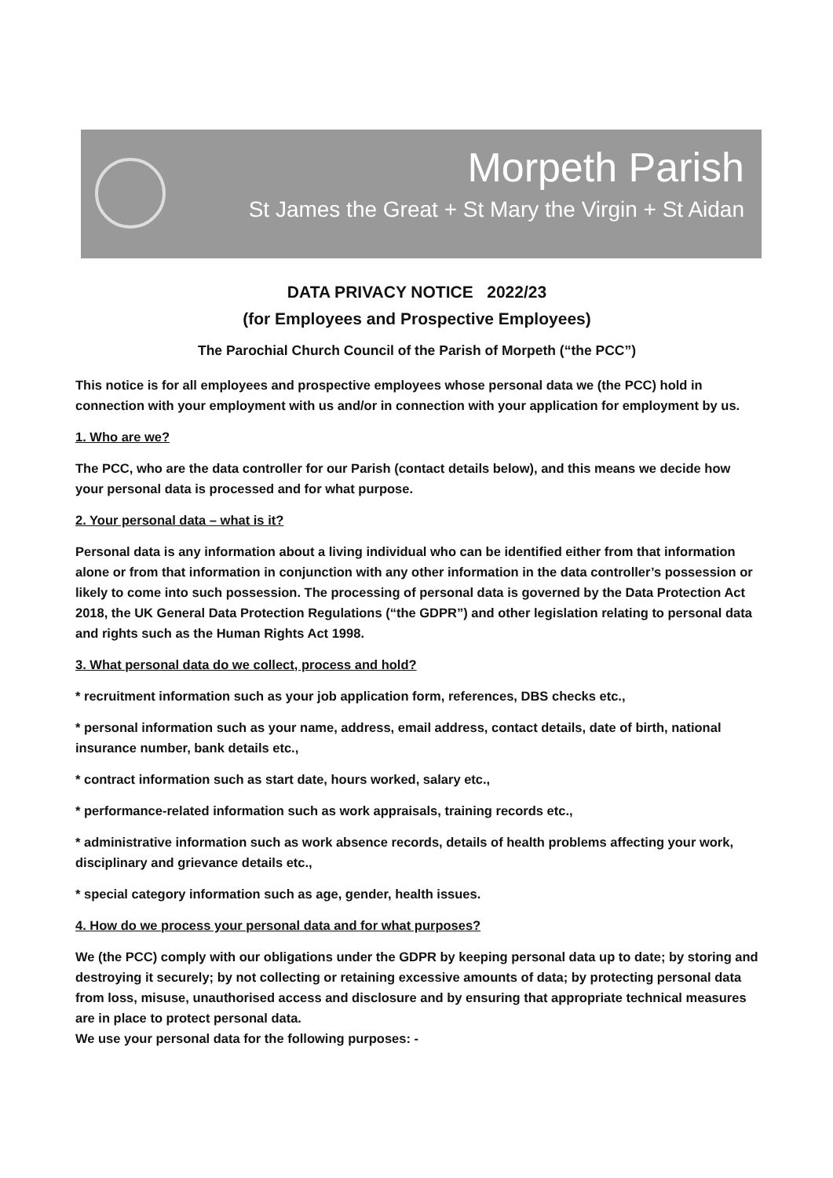Morpeth Parish
St James the Great + St Mary the Virgin + St Aidan
DATA PRIVACY NOTICE 2022/23
(for Employees and Prospective Employees)
The Parochial Church Council of the Parish of Morpeth (“the PCC”)
This notice is for all employees and prospective employees whose personal data we (the PCC) hold in connection with your employment with us and/or in connection with your application for employment by us.
1. Who are we?
The PCC, who are the data controller for our Parish (contact details below), and this means we decide how your personal data is processed and for what purpose.
2. Your personal data – what is it?
Personal data is any information about a living individual who can be identified either from that information alone or from that information in conjunction with any other information in the data controller’s possession or likely to come into such possession. The processing of personal data is governed by the Data Protection Act 2018, the UK General Data Protection Regulations (“the GDPR”) and other legislation relating to personal data and rights such as the Human Rights Act 1998.
3. What personal data do we collect, process and hold?
* recruitment information such as your job application form, references, DBS checks etc.,
* personal information such as your name, address, email address, contact details, date of birth, national insurance number, bank details etc.,
* contract information such as start date, hours worked, salary etc.,
* performance-related information such as work appraisals, training records etc.,
* administrative information such as work absence records, details of health problems affecting your work, disciplinary and grievance details etc.,
* special category information such as age, gender, health issues.
4. How do we process your personal data and for what purposes?
We (the PCC) comply with our obligations under the GDPR by keeping personal data up to date; by storing and destroying it securely; by not collecting or retaining excessive amounts of data; by protecting personal data from loss, misuse, unauthorised access and disclosure and by ensuring that appropriate technical measures are in place to protect personal data.
We use your personal data for the following purposes: -